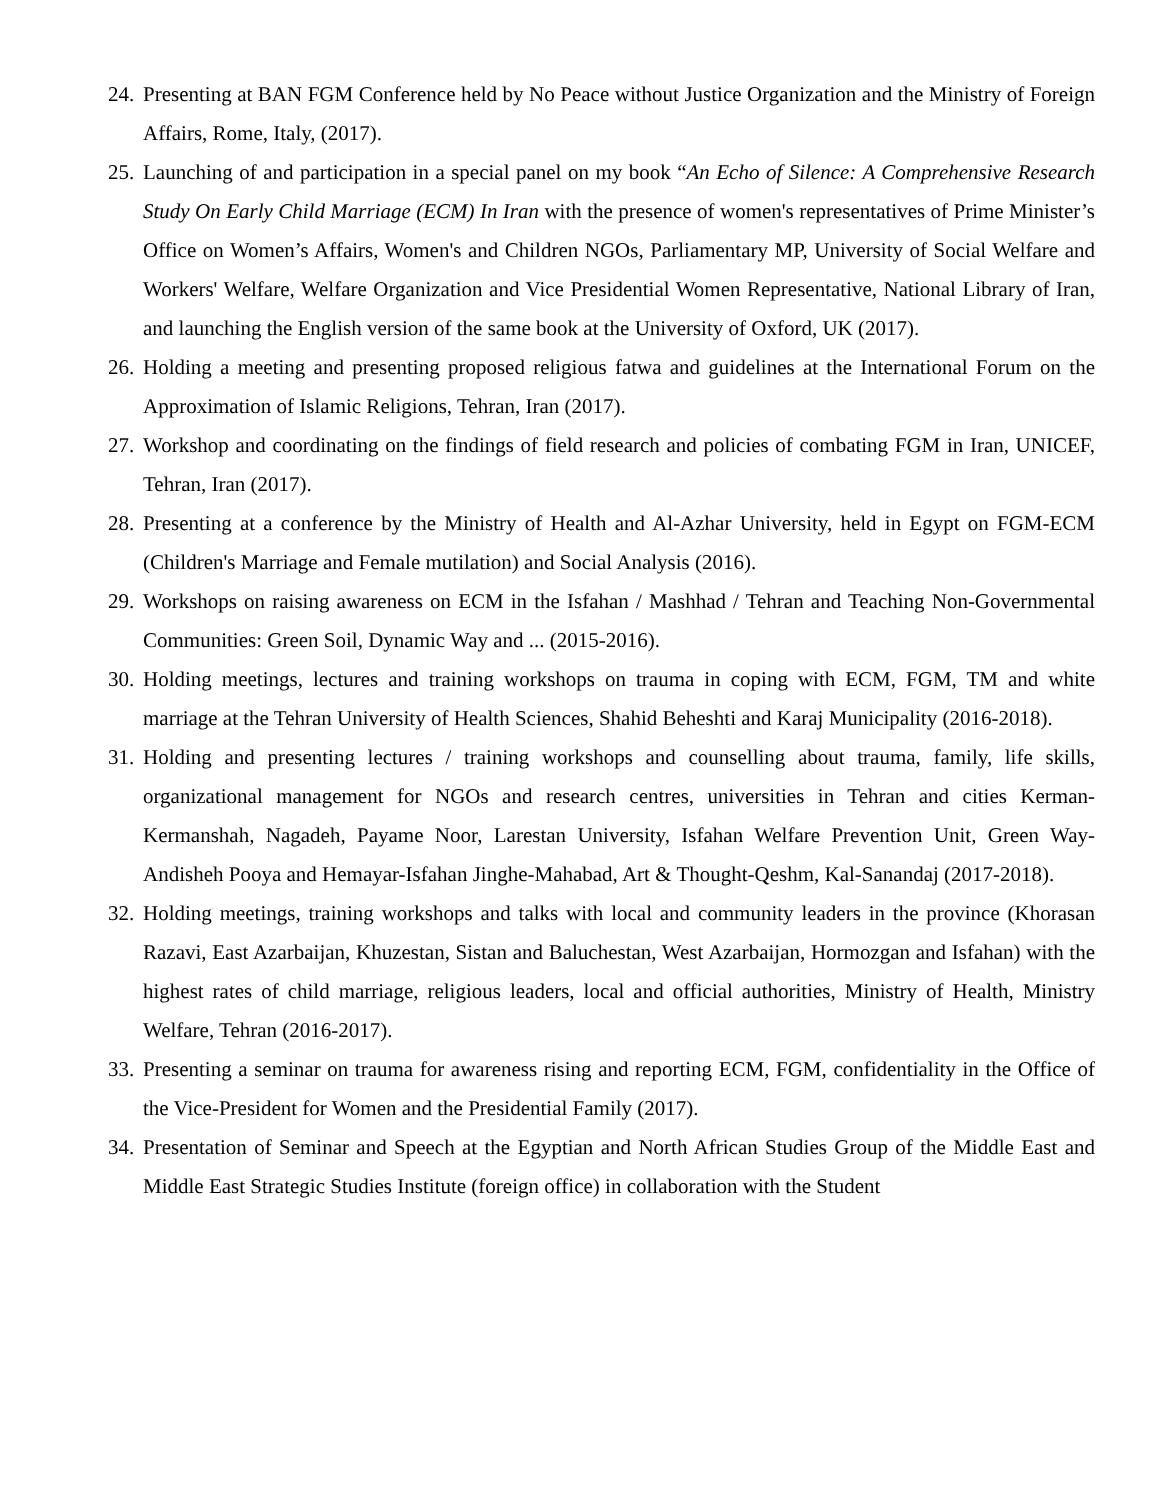24.
Presenting at BAN FGM Conference held by No Peace without Justice Organization and the Ministry of Foreign Affairs, Rome, Italy, (2017).
25.
Launching of and participation in a special panel on my book “An Echo of Silence: A Comprehensive Research Study On Early Child Marriage (ECM) In Iran with the presence of women's representatives of Prime Minister’s Office on Women’s Affairs, Women's and Children NGOs, Parliamentary MP, University of Social Welfare and Workers' Welfare, Welfare Organization and Vice Presidential Women Representative, National Library of Iran, and launching the English version of the same book at the University of Oxford, UK (2017).
26.
Holding a meeting and presenting proposed religious fatwa and guidelines at the International Forum on the Approximation of Islamic Religions, Tehran, Iran (2017).
27.
Workshop and coordinating on the findings of field research and policies of combating FGM in Iran, UNICEF, Tehran, Iran (2017).
28.
Presenting at a conference by the Ministry of Health and Al-Azhar University, held in Egypt on FGM-ECM (Children's Marriage and Female mutilation) and Social Analysis (2016).
29.
Workshops on raising awareness on ECM in the Isfahan / Mashhad / Tehran and Teaching Non-Governmental Communities: Green Soil, Dynamic Way and ... (2015-2016).
30.
Holding meetings, lectures and training workshops on trauma in coping with ECM, FGM, TM and white marriage at the Tehran University of Health Sciences, Shahid Beheshti and Karaj Municipality (2016-2018).
31.
Holding and presenting lectures / training workshops and counselling about trauma, family, life skills, organizational management for NGOs and research centres, universities in Tehran and cities Kerman-Kermanshah, Nagadeh, Payame Noor, Larestan University, Isfahan Welfare Prevention Unit, Green Way-Andisheh Pooya and Hemayar-Isfahan Jinghe-Mahabad, Art & Thought-Qeshm, Kal-Sanandaj (2017-2018).
32.
Holding meetings, training workshops and talks with local and community leaders in the province (Khorasan Razavi, East Azarbaijan, Khuzestan, Sistan and Baluchestan, West Azarbaijan, Hormozgan and Isfahan) with the highest rates of child marriage, religious leaders, local and official authorities, Ministry of Health, Ministry Welfare, Tehran (2016-2017).
33.
Presenting a seminar on trauma for awareness rising and reporting ECM, FGM, confidentiality in the Office of the Vice-President for Women and the Presidential Family (2017).
34.
Presentation of Seminar and Speech at the Egyptian and North African Studies Group of the Middle East and Middle East Strategic Studies Institute (foreign office) in collaboration with the Student